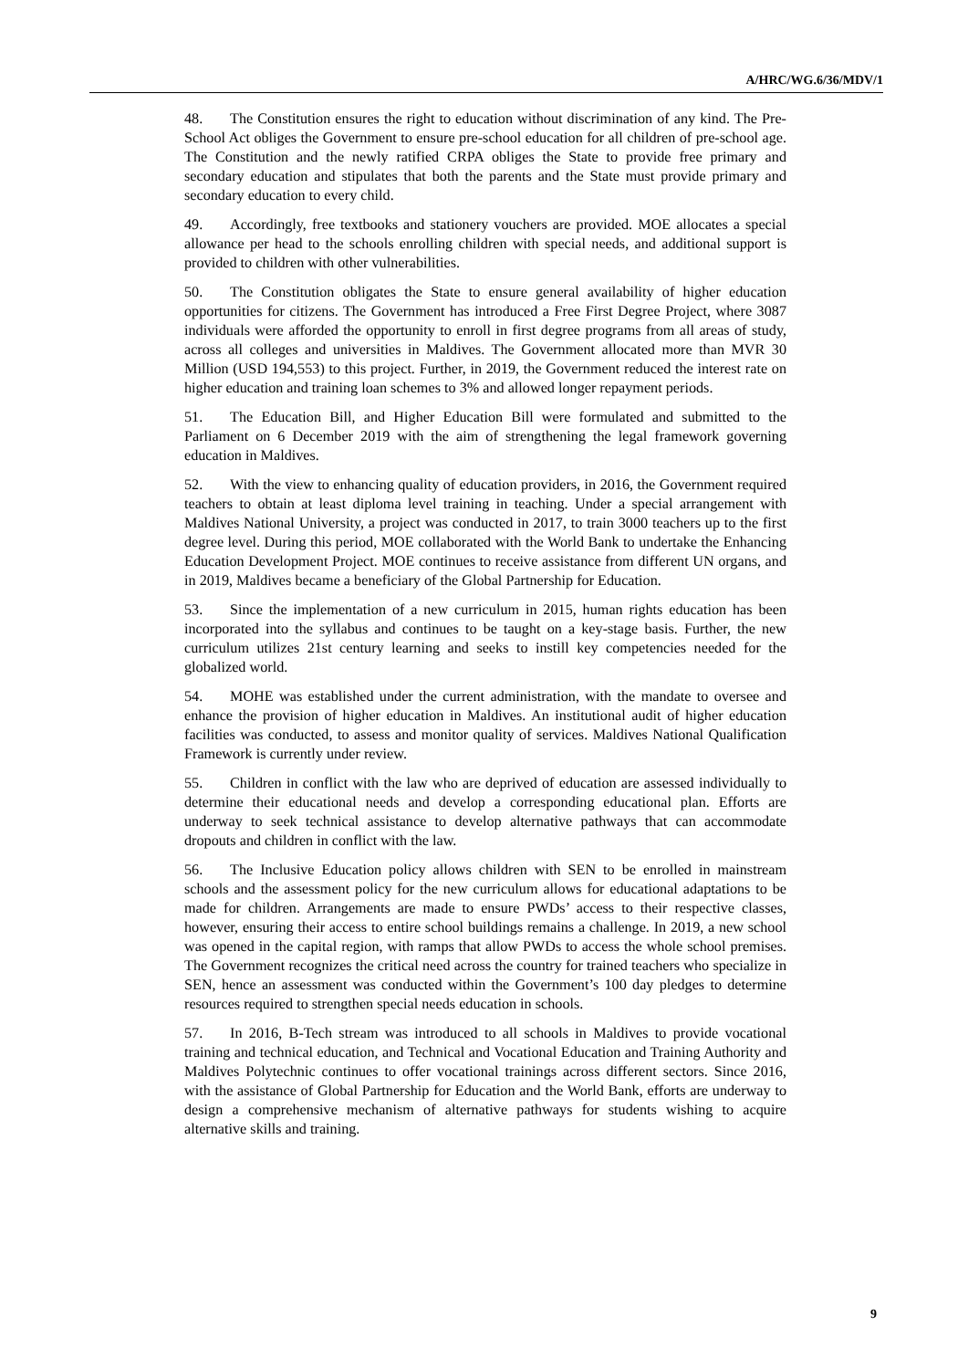A/HRC/WG.6/36/MDV/1
48. The Constitution ensures the right to education without discrimination of any kind. The Pre-School Act obliges the Government to ensure pre-school education for all children of pre-school age. The Constitution and the newly ratified CRPA obliges the State to provide free primary and secondary education and stipulates that both the parents and the State must provide primary and secondary education to every child.
49. Accordingly, free textbooks and stationery vouchers are provided. MOE allocates a special allowance per head to the schools enrolling children with special needs, and additional support is provided to children with other vulnerabilities.
50. The Constitution obligates the State to ensure general availability of higher education opportunities for citizens. The Government has introduced a Free First Degree Project, where 3087 individuals were afforded the opportunity to enroll in first degree programs from all areas of study, across all colleges and universities in Maldives. The Government allocated more than MVR 30 Million (USD 194,553) to this project. Further, in 2019, the Government reduced the interest rate on higher education and training loan schemes to 3% and allowed longer repayment periods.
51. The Education Bill, and Higher Education Bill were formulated and submitted to the Parliament on 6 December 2019 with the aim of strengthening the legal framework governing education in Maldives.
52. With the view to enhancing quality of education providers, in 2016, the Government required teachers to obtain at least diploma level training in teaching. Under a special arrangement with Maldives National University, a project was conducted in 2017, to train 3000 teachers up to the first degree level. During this period, MOE collaborated with the World Bank to undertake the Enhancing Education Development Project. MOE continues to receive assistance from different UN organs, and in 2019, Maldives became a beneficiary of the Global Partnership for Education.
53. Since the implementation of a new curriculum in 2015, human rights education has been incorporated into the syllabus and continues to be taught on a key-stage basis. Further, the new curriculum utilizes 21st century learning and seeks to instill key competencies needed for the globalized world.
54. MOHE was established under the current administration, with the mandate to oversee and enhance the provision of higher education in Maldives. An institutional audit of higher education facilities was conducted, to assess and monitor quality of services. Maldives National Qualification Framework is currently under review.
55. Children in conflict with the law who are deprived of education are assessed individually to determine their educational needs and develop a corresponding educational plan. Efforts are underway to seek technical assistance to develop alternative pathways that can accommodate dropouts and children in conflict with the law.
56. The Inclusive Education policy allows children with SEN to be enrolled in mainstream schools and the assessment policy for the new curriculum allows for educational adaptations to be made for children. Arrangements are made to ensure PWDs’ access to their respective classes, however, ensuring their access to entire school buildings remains a challenge. In 2019, a new school was opened in the capital region, with ramps that allow PWDs to access the whole school premises. The Government recognizes the critical need across the country for trained teachers who specialize in SEN, hence an assessment was conducted within the Government’s 100 day pledges to determine resources required to strengthen special needs education in schools.
57. In 2016, B-Tech stream was introduced to all schools in Maldives to provide vocational training and technical education, and Technical and Vocational Education and Training Authority and Maldives Polytechnic continues to offer vocational trainings across different sectors. Since 2016, with the assistance of Global Partnership for Education and the World Bank, efforts are underway to design a comprehensive mechanism of alternative pathways for students wishing to acquire alternative skills and training.
9